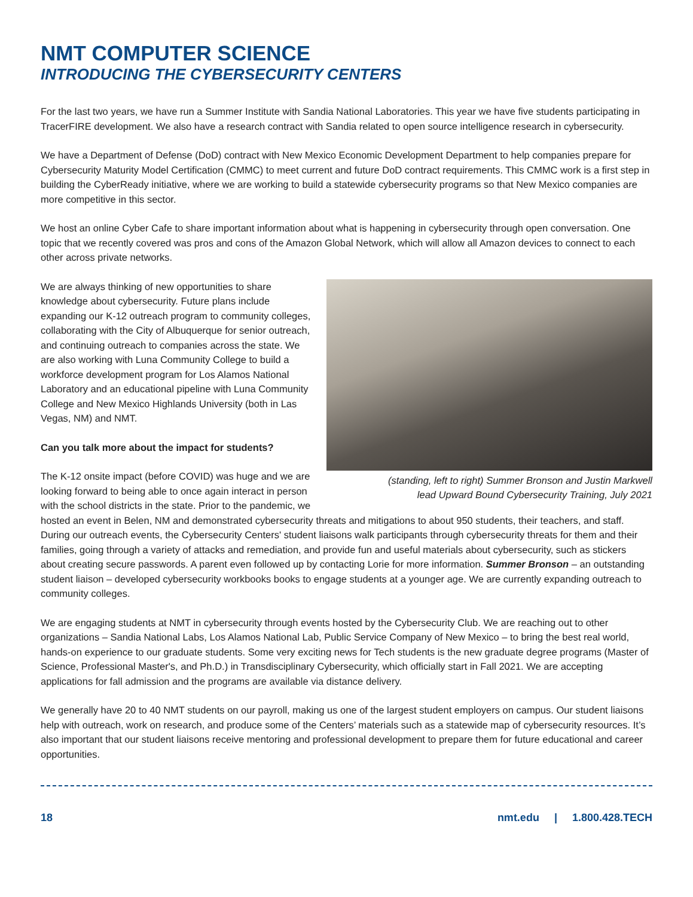NMT COMPUTER SCIENCE
INTRODUCING THE CYBERSECURITY CENTERS
For the last two years, we have run a Summer Institute with Sandia National Laboratories. This year we have five students participating in TracerFIRE development. We also have a research contract with Sandia related to open source intelligence research in cybersecurity.
We have a Department of Defense (DoD) contract with New Mexico Economic Development Department to help companies prepare for Cybersecurity Maturity Model Certification (CMMC) to meet current and future DoD contract requirements. This CMMC work is a first step in building the CyberReady initiative, where we are working to build a statewide cybersecurity programs so that New Mexico companies are more competitive in this sector.
We host an online Cyber Cafe to share important information about what is happening in cybersecurity through open conversation. One topic that we recently covered was pros and cons of the Amazon Global Network, which will allow all Amazon devices to connect to each other across private networks.
(standing, left to right) Summer Bronson and Justin Markwell
lead Upward Bound Cybersecurity Training, July 2021
We are always thinking of new opportunities to share knowledge about cybersecurity. Future plans include expanding our K-12 outreach program to community colleges, collaborating with the City of Albuquerque for senior outreach, and continuing outreach to companies across the state. We are also working with Luna Community College to build a workforce development program for Los Alamos National Laboratory and an educational pipeline with Luna Community College and New Mexico Highlands University (both in Las Vegas, NM) and NMT.
Can you talk more about the impact for students?
The K-12 onsite impact (before COVID) was huge and we are looking forward to being able to once again interact in person with the school districts in the state. Prior to the pandemic, we hosted an event in Belen, NM and demonstrated cybersecurity threats and mitigations to about 950 students, their teachers, and staff. During our outreach events, the Cybersecurity Centers' student liaisons walk participants through cybersecurity threats for them and their families, going through a variety of attacks and remediation, and provide fun and useful materials about cybersecurity, such as stickers about creating secure passwords. A parent even followed up by contacting Lorie for more information. Summer Bronson – an outstanding student liaison – developed cybersecurity workbooks books to engage students at a younger age. We are currently expanding outreach to community colleges.
We are engaging students at NMT in cybersecurity through events hosted by the Cybersecurity Club. We are reaching out to other organizations – Sandia National Labs, Los Alamos National Lab, Public Service Company of New Mexico – to bring the best real world, hands-on experience to our graduate students. Some very exciting news for Tech students is the new graduate degree programs (Master of Science, Professional Master's, and Ph.D.) in Transdisciplinary Cybersecurity, which officially start in Fall 2021. We are accepting applications for fall admission and the programs are available via distance delivery.
We generally have 20 to 40 NMT students on our payroll, making us one of the largest student employers on campus. Our student liaisons help with outreach, work on research, and produce some of the Centers’ materials such as a statewide map of cybersecurity resources. It’s also important that our student liaisons receive mentoring and professional development to prepare them for future educational and career opportunities.
18 nmt.edu | 1.800.428.TECH